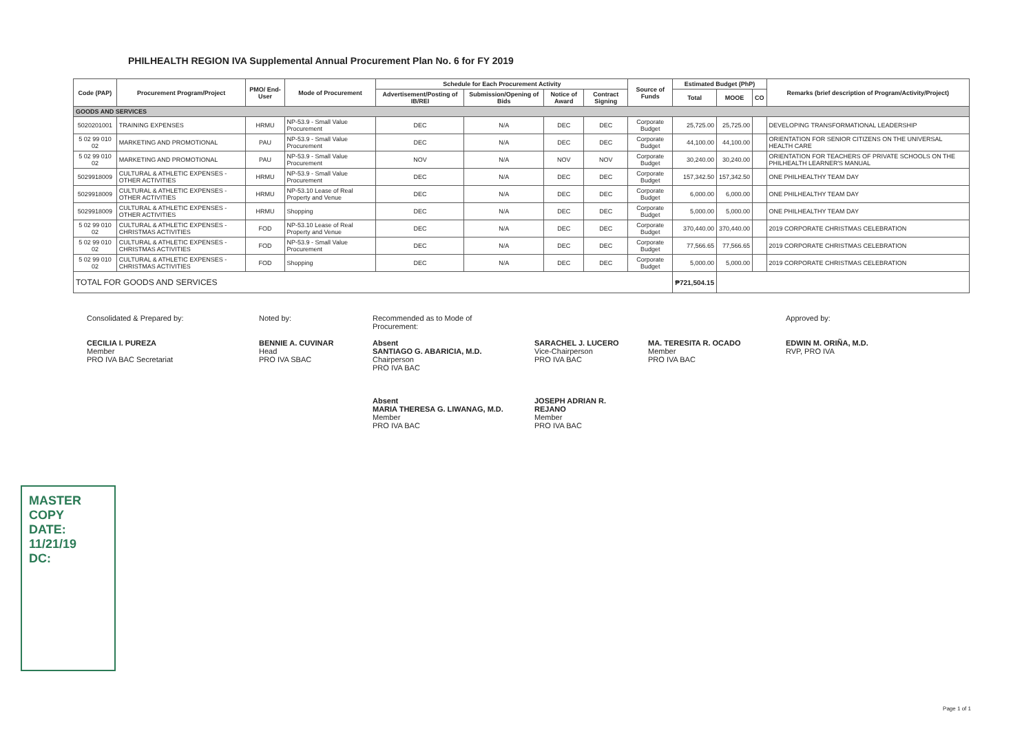PHILHEALTH REGION IVA Supplemental Annual Procurement Plan No. 6 for FY 2019
| Code (PAP) | Procurement Program/Project | PMO/ End-User | Mode of Procurement | Schedule for Each Procurement Activity | | | | Source of Funds | Estimated Budget (PhP) | | | Remarks (brief description of Program/Activity/Project) |
| --- | --- | --- | --- | --- | --- | --- | --- | --- | --- | --- | --- | --- |
| | | | | Advertisement/Posting of IB/REI | Submission/Opening of Bids | Notice of Award | Contract Signing | | Total | MOOE | CO | |
| GOODS AND SERVICES | | | | | | | | | | | | |
| 5020201001 | TRAINING EXPENSES | HRMU | NP-53.9 - Small Value Procurement | DEC | N/A | DEC | DEC | Corporate Budget | 25,725.00 | 25,725.00 | | DEVELOPING TRANSFORMATIONAL LEADERSHIP |
| 5 02 99 010 02 | MARKETING AND PROMOTIONAL | PAU | NP-53.9 - Small Value Procurement | DEC | N/A | DEC | DEC | Corporate Budget | 44,100.00 | 44,100.00 | | ORIENTATION FOR SENIOR CITIZENS ON THE UNIVERSAL HEALTH CARE |
| 5 02 99 010 02 | MARKETING AND PROMOTIONAL | PAU | NP-53.9 - Small Value Procurement | NOV | N/A | NOV | NOV | Corporate Budget | 30,240.00 | 30,240.00 | | ORIENTATION FOR TEACHERS OF PRIVATE SCHOOLS ON THE PHILHEALTH LEARNER'S MANUAL |
| 5029918009 | CULTURAL & ATHLETIC EXPENSES - OTHER ACTIVITIES | HRMU | NP-53.9 - Small Value Procurement | DEC | N/A | DEC | DEC | Corporate Budget | 157,342.50 | 157,342.50 | | ONE PHILHEALTHY TEAM DAY |
| 5029918009 | CULTURAL & ATHLETIC EXPENSES - OTHER ACTIVITIES | HRMU | NP-53.10 Lease of Real Property and Venue | DEC | N/A | DEC | DEC | Corporate Budget | 6,000.00 | 6,000.00 | | ONE PHILHEALTHY TEAM DAY |
| 5029918009 | CULTURAL & ATHLETIC EXPENSES - OTHER ACTIVITIES | HRMU | Shopping | DEC | N/A | DEC | DEC | Corporate Budget | 5,000.00 | 5,000.00 | | ONE PHILHEALTHY TEAM DAY |
| 5 02 99 010 02 | CULTURAL & ATHLETIC EXPENSES - CHRISTMAS ACTIVITIES | FOD | NP-53.10 Lease of Real Property and Venue | DEC | N/A | DEC | DEC | Corporate Budget | 370,440.00 | 370,440.00 | | 2019 CORPORATE CHRISTMAS CELEBRATION |
| 5 02 99 010 02 | CULTURAL & ATHLETIC EXPENSES - CHRISTMAS ACTIVITIES | FOD | NP-53.9 - Small Value Procurement | DEC | N/A | DEC | DEC | Corporate Budget | 77,566.65 | 77,566.65 | | 2019 CORPORATE CHRISTMAS CELEBRATION |
| 5 02 99 010 02 | CULTURAL & ATHLETIC EXPENSES - CHRISTMAS ACTIVITIES | FOD | Shopping | DEC | N/A | DEC | DEC | Corporate Budget | 5,000.00 | 5,000.00 | | 2019 CORPORATE CHRISTMAS CELEBRATION |
| TOTAL FOR GOODS AND SERVICES | | | | | | | | | ₱721,504.15 | | | |
Consolidated & Prepared by:
CECILIA I. PUREZA
Member
PRO IVA BAC Secretariat
Noted by:
BENNIE A. CUVINAR
Head
PRO IVA SBAC
Recommended as to Mode of Procurement:
Absent
SANTIAGO G. ABARICIA, M.D.
Chairperson
PRO IVA BAC
Absent
MARIA THERESA G. LIWANAG, M.D.
Member
PRO IVA BAC
SARACHEL J. LUCERO
Vice-Chairperson
PRO IVA BAC
JOSEPH ADRIAN R. REJANO
Member
PRO IVA BAC
MA. TERESITA R. OCADO
Member
PRO IVA BAC
Approved by:
EDWIN M. ORIÑA, M.D.
RVP, PRO IVA
MASTER COPY
DATE: 11/21/19
DC:
Page 1 of 1